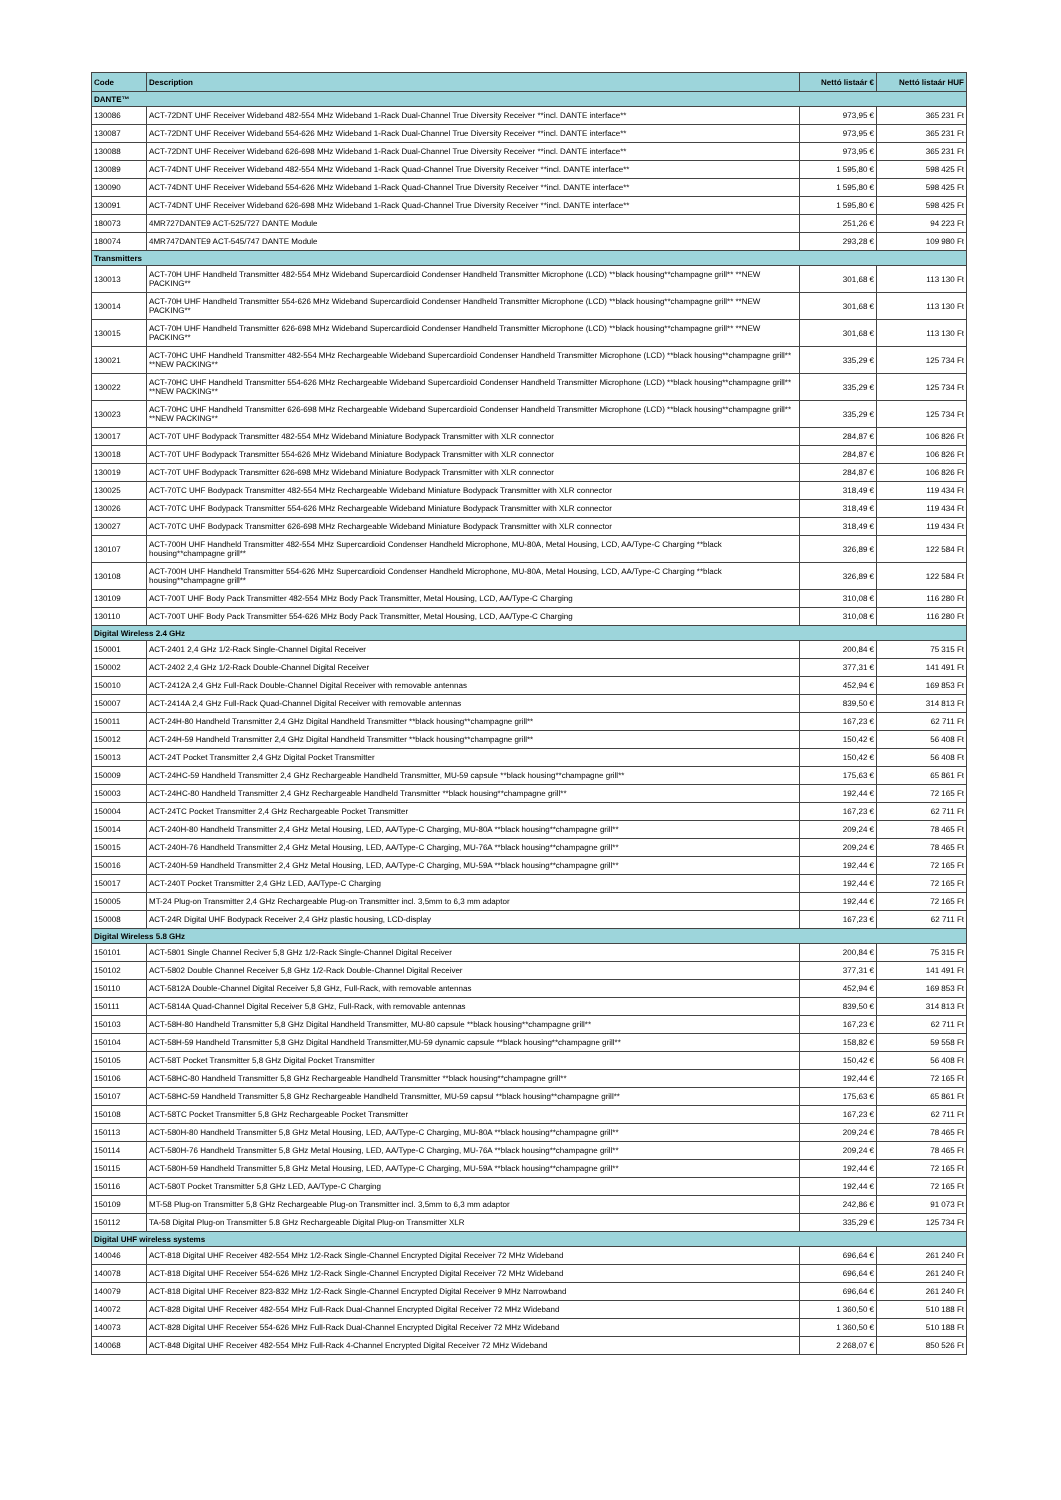| Code | Description | Nettó listaár € | Nettó listaár HUF |
| --- | --- | --- | --- |
| DANTE™ | | | |
| 130086 | ACT-72DNT UHF Receiver Wideband 482-554 MHz Wideband 1-Rack Dual-Channel True Diversity Receiver **incl. DANTE interface** | 973,95 € | 365 231 Ft |
| 130087 | ACT-72DNT UHF Receiver Wideband 554-626 MHz Wideband 1-Rack Dual-Channel True Diversity Receiver **incl. DANTE interface** | 973,95 € | 365 231 Ft |
| 130088 | ACT-72DNT UHF Receiver Wideband 626-698 MHz Wideband 1-Rack Dual-Channel True Diversity Receiver **incl. DANTE interface** | 973,95 € | 365 231 Ft |
| 130089 | ACT-74DNT UHF Receiver Wideband 482-554 MHz Wideband 1-Rack Quad-Channel True Diversity Receiver **incl. DANTE interface** | 1 595,80 € | 598 425 Ft |
| 130090 | ACT-74DNT UHF Receiver Wideband 554-626 MHz Wideband 1-Rack Quad-Channel True Diversity Receiver **incl. DANTE interface** | 1 595,80 € | 598 425 Ft |
| 130091 | ACT-74DNT UHF Receiver Wideband 626-698 MHz Wideband 1-Rack Quad-Channel True Diversity Receiver **incl. DANTE interface** | 1 595,80 € | 598 425 Ft |
| 180073 | 4MR727DANTE9 ACT-525/727 DANTE Module | 251,26 € | 94 223 Ft |
| 180074 | 4MR747DANTE9 ACT-545/747 DANTE Module | 293,28 € | 109 980 Ft |
| Transmitters | | | |
| 130013 | ACT-70H UHF Handheld Transmitter 482-554 MHz Wideband Supercardioid Condenser Handheld Transmitter Microphone (LCD) **black housing**champagne grill** **NEW PACKING** | 301,68 € | 113 130 Ft |
| 130014 | ACT-70H UHF Handheld Transmitter 554-626 MHz Wideband Supercardioid Condenser Handheld Transmitter Microphone (LCD) **black housing**champagne grill** **NEW PACKING** | 301,68 € | 113 130 Ft |
| 130015 | ACT-70H UHF Handheld Transmitter 626-698 MHz Wideband Supercardioid Condenser Handheld Transmitter Microphone (LCD) **black housing**champagne grill** **NEW PACKING** | 301,68 € | 113 130 Ft |
| 130021 | ACT-70HC UHF Handheld Transmitter 482-554 MHz Rechargeable Wideband Supercardioid Condenser Handheld Transmitter Microphone (LCD) **black housing**champagne grill** **NEW PACKING** | 335,29 € | 125 734 Ft |
| 130022 | ACT-70HC UHF Handheld Transmitter 554-626 MHz Rechargeable Wideband Supercardioid Condenser Handheld Transmitter Microphone (LCD) **black housing**champagne grill** **NEW PACKING** | 335,29 € | 125 734 Ft |
| 130023 | ACT-70HC UHF Handheld Transmitter 626-698 MHz Rechargeable Wideband Supercardioid Condenser Handheld Transmitter Microphone (LCD) **black housing**champagne grill** **NEW PACKING** | 335,29 € | 125 734 Ft |
| 130017 | ACT-70T UHF Bodypack Transmitter 482-554 MHz Wideband Miniature Bodypack Transmitter with XLR connector | 284,87 € | 106 826 Ft |
| 130018 | ACT-70T UHF Bodypack Transmitter 554-626 MHz Wideband Miniature Bodypack Transmitter with XLR connector | 284,87 € | 106 826 Ft |
| 130019 | ACT-70T UHF Bodypack Transmitter 626-698 MHz Wideband Miniature Bodypack Transmitter with XLR connector | 284,87 € | 106 826 Ft |
| 130025 | ACT-70TC UHF Bodypack Transmitter 482-554 MHz Rechargeable Wideband Miniature Bodypack Transmitter with XLR connector | 318,49 € | 119 434 Ft |
| 130026 | ACT-70TC UHF Bodypack Transmitter 554-626 MHz Rechargeable Wideband Miniature Bodypack Transmitter with XLR connector | 318,49 € | 119 434 Ft |
| 130027 | ACT-70TC UHF Bodypack Transmitter 626-698 MHz Rechargeable Wideband Miniature Bodypack Transmitter with XLR connector | 318,49 € | 119 434 Ft |
| 130107 | ACT-700H UHF Handheld Transmitter 482-554 MHz Supercardioid Condenser Handheld Microphone, MU-80A, Metal Housing, LCD, AA/Type-C Charging **black housing**champagne grill** | 326,89 € | 122 584 Ft |
| 130108 | ACT-700H UHF Handheld Transmitter 554-626 MHz Supercardioid Condenser Handheld Microphone, MU-80A, Metal Housing, LCD, AA/Type-C Charging **black housing**champagne grill** | 326,89 € | 122 584 Ft |
| 130109 | ACT-700T UHF Body Pack Transmitter 482-554 MHz Body Pack Transmitter, Metal Housing, LCD, AA/Type-C Charging | 310,08 € | 116 280 Ft |
| 130110 | ACT-700T UHF Body Pack Transmitter 554-626 MHz Body Pack Transmitter, Metal Housing, LCD, AA/Type-C Charging | 310,08 € | 116 280 Ft |
| Digital Wireless 2.4 GHz | | | |
| 150001 | ACT-2401 2,4 GHz 1/2-Rack Single-Channel Digital Receiver | 200,84 € | 75 315 Ft |
| 150002 | ACT-2402 2,4 GHz 1/2-Rack Double-Channel Digital Receiver | 377,31 € | 141 491 Ft |
| 150010 | ACT-2412A 2,4 GHz Full-Rack Double-Channel Digital Receiver with removable antennas | 452,94 € | 169 853 Ft |
| 150007 | ACT-2414A 2,4 GHz Full-Rack Quad-Channel Digital Receiver with removable antennas | 839,50 € | 314 813 Ft |
| 150011 | ACT-24H-80 Handheld Transmitter 2,4 GHz Digital Handheld Transmitter **black housing**champagne grill** | 167,23 € | 62 711 Ft |
| 150012 | ACT-24H-59 Handheld Transmitter 2,4 GHz Digital Handheld Transmitter **black housing**champagne grill** | 150,42 € | 56 408 Ft |
| 150013 | ACT-24T Pocket Transmitter 2,4 GHz Digital Pocket Transmitter | 150,42 € | 56 408 Ft |
| 150009 | ACT-24HC-59 Handheld Transmitter 2,4 GHz Rechargeable Handheld Transmitter, MU-59 capsule **black housing**champagne grill** | 175,63 € | 65 861 Ft |
| 150003 | ACT-24HC-80 Handheld Transmitter 2,4 GHz Rechargeable Handheld Transmitter **black housing**champagne grill** | 192,44 € | 72 165 Ft |
| 150004 | ACT-24TC Pocket Transmitter 2,4 GHz Rechargeable Pocket Transmitter | 167,23 € | 62 711 Ft |
| 150014 | ACT-240H-80 Handheld Transmitter 2,4 GHz Metal Housing, LED, AA/Type-C Charging, MU-80A **black housing**champagne grill** | 209,24 € | 78 465 Ft |
| 150015 | ACT-240H-76 Handheld Transmitter 2,4 GHz Metal Housing, LED, AA/Type-C Charging, MU-76A **black housing**champagne grill** | 209,24 € | 78 465 Ft |
| 150016 | ACT-240H-59 Handheld Transmitter 2,4 GHz Metal Housing, LED, AA/Type-C Charging, MU-59A **black housing**champagne grill** | 192,44 € | 72 165 Ft |
| 150017 | ACT-240T Pocket Transmitter 2,4 GHz LED, AA/Type-C Charging | 192,44 € | 72 165 Ft |
| 150005 | MT-24 Plug-on Transmitter 2,4 GHz Rechargeable Plug-on Transmitter incl. 3,5mm to 6,3 mm adaptor | 192,44 € | 72 165 Ft |
| 150008 | ACT-24R Digital UHF Bodypack Receiver 2,4 GHz plastic housing, LCD-display | 167,23 € | 62 711 Ft |
| Digital Wireless 5.8 GHz | | | |
| 150101 | ACT-5801 Single Channel Reciver 5,8 GHz 1/2-Rack Single-Channel Digital Receiver | 200,84 € | 75 315 Ft |
| 150102 | ACT-5802 Double Channel Receiver 5,8 GHz 1/2-Rack Double-Channel Digital Receiver | 377,31 € | 141 491 Ft |
| 150110 | ACT-5812A Double-Channel Digital Receiver 5,8 GHz, Full-Rack, with removable antennas | 452,94 € | 169 853 Ft |
| 150111 | ACT-5814A Quad-Channel Digital Receiver 5,8 GHz, Full-Rack, with removable antennas | 839,50 € | 314 813 Ft |
| 150103 | ACT-58H-80 Handheld Transmitter 5,8 GHz Digital Handheld Transmitter, MU-80 capsule **black housing**champagne grill** | 167,23 € | 62 711 Ft |
| 150104 | ACT-58H-59 Handheld Transmitter 5,8 GHz Digital Handheld Transmitter,MU-59 dynamic capsule **black housing**champagne grill** | 158,82 € | 59 558 Ft |
| 150105 | ACT-58T Pocket Transmitter 5,8 GHz Digital Pocket Transmitter | 150,42 € | 56 408 Ft |
| 150106 | ACT-58HC-80 Handheld Transmitter 5,8 GHz Rechargeable Handheld Transmitter **black housing**champagne grill** | 192,44 € | 72 165 Ft |
| 150107 | ACT-58HC-59 Handheld Transmitter 5,8 GHz Rechargeable Handheld Transmitter, MU-59 capsul **black housing**champagne grill** | 175,63 € | 65 861 Ft |
| 150108 | ACT-58TC Pocket Transmitter 5,8 GHz Rechargeable Pocket Transmitter | 167,23 € | 62 711 Ft |
| 150113 | ACT-580H-80 Handheld Transmitter 5,8 GHz Metal Housing, LED, AA/Type-C Charging, MU-80A **black housing**champagne grill** | 209,24 € | 78 465 Ft |
| 150114 | ACT-580H-76 Handheld Transmitter 5,8 GHz Metal Housing, LED, AA/Type-C Charging, MU-76A **black housing**champagne grill** | 209,24 € | 78 465 Ft |
| 150115 | ACT-580H-59 Handheld Transmitter 5,8 GHz Metal Housing, LED, AA/Type-C Charging, MU-59A **black housing**champagne grill** | 192,44 € | 72 165 Ft |
| 150116 | ACT-580T Pocket Transmitter 5,8 GHz LED, AA/Type-C Charging | 192,44 € | 72 165 Ft |
| 150109 | MT-58 Plug-on Transmitter 5,8 GHz Rechargeable Plug-on Transmitter incl. 3,5mm to 6,3 mm adaptor | 242,86 € | 91 073 Ft |
| 150112 | TA-58 Digital Plug-on Transmitter 5.8 GHz Rechargeable Digital Plug-on Transmitter XLR | 335,29 € | 125 734 Ft |
| Digital UHF wireless systems | | | |
| 140046 | ACT-818 Digital UHF Receiver 482-554 MHz 1/2-Rack Single-Channel Encrypted Digital Receiver 72 MHz Wideband | 696,64 € | 261 240 Ft |
| 140078 | ACT-818 Digital UHF Receiver 554-626 MHz 1/2-Rack Single-Channel Encrypted Digital Receiver 72 MHz Wideband | 696,64 € | 261 240 Ft |
| 140079 | ACT-818 Digital UHF Receiver 823-832 MHz 1/2-Rack Single-Channel Encrypted Digital Receiver 9 MHz Narrowband | 696,64 € | 261 240 Ft |
| 140072 | ACT-828 Digital UHF Receiver 482-554 MHz Full-Rack Dual-Channel Encrypted Digital Receiver 72 MHz Wideband | 1 360,50 € | 510 188 Ft |
| 140073 | ACT-828 Digital UHF Receiver 554-626 MHz Full-Rack Dual-Channel Encrypted Digital Receiver 72 MHz Wideband | 1 360,50 € | 510 188 Ft |
| 140068 | ACT-848 Digital UHF Receiver 482-554 MHz Full-Rack 4-Channel Encrypted Digital Receiver 72 MHz Wideband | 2 268,07 € | 850 526 Ft |